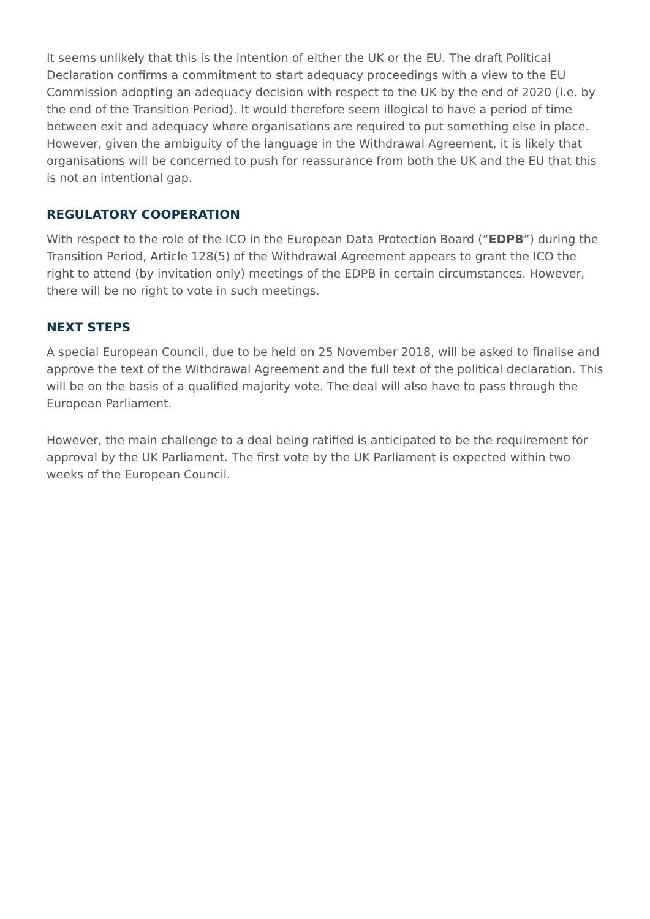It seems unlikely that this is the intention of either the UK or the EU. The draft Political Declaration confirms a commitment to start adequacy proceedings with a view to the EU Commission adopting an adequacy decision with respect to the UK by the end of 2020 (i.e. by the end of the Transition Period). It would therefore seem illogical to have a period of time between exit and adequacy where organisations are required to put something else in place. However, given the ambiguity of the language in the Withdrawal Agreement, it is likely that organisations will be concerned to push for reassurance from both the UK and the EU that this is not an intentional gap.
REGULATORY COOPERATION
With respect to the role of the ICO in the European Data Protection Board (“EDPB”) during the Transition Period, Article 128(5) of the Withdrawal Agreement appears to grant the ICO the right to attend (by invitation only) meetings of the EDPB in certain circumstances. However, there will be no right to vote in such meetings.
NEXT STEPS
A special European Council, due to be held on 25 November 2018, will be asked to finalise and approve the text of the Withdrawal Agreement and the full text of the political declaration. This will be on the basis of a qualified majority vote. The deal will also have to pass through the European Parliament.
However, the main challenge to a deal being ratified is anticipated to be the requirement for approval by the UK Parliament. The first vote by the UK Parliament is expected within two weeks of the European Council.